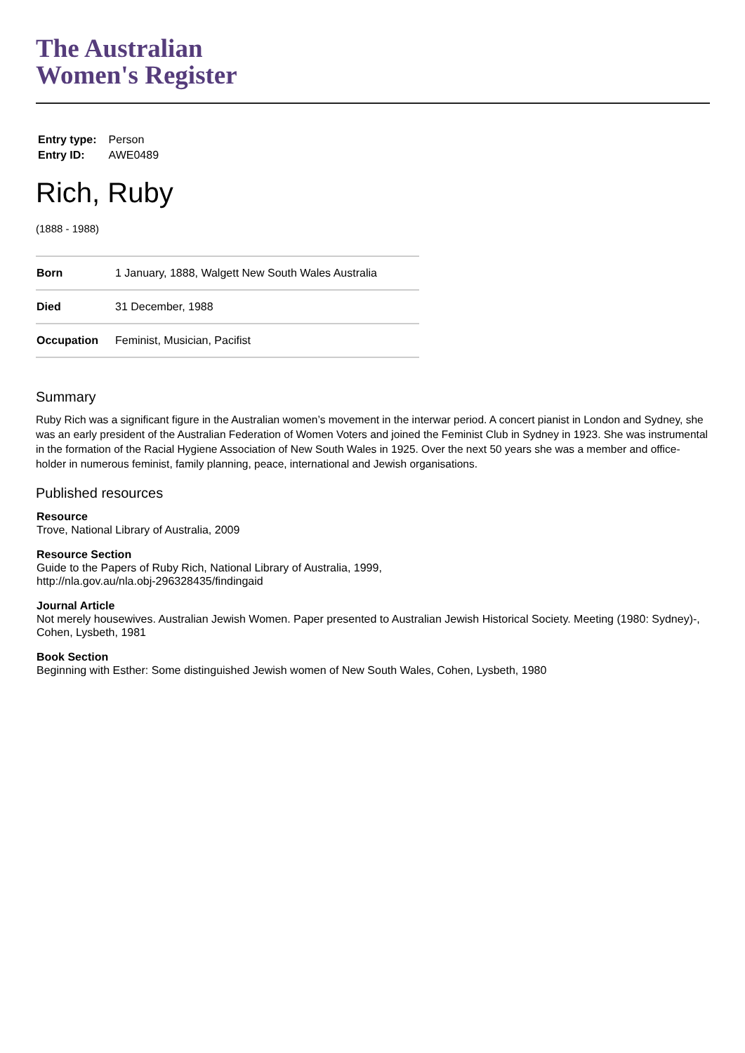The Australian
Women's Register
| Entry type: | Person |
| Entry ID: | AWE0489 |
Rich, Ruby
(1888 - 1988)
| Born | 1 January, 1888, Walgett New South Wales Australia |
| Died | 31 December, 1988 |
| Occupation | Feminist, Musician, Pacifist |
Summary
Ruby Rich was a significant figure in the Australian women’s movement in the interwar period. A concert pianist in London and Sydney, she was an early president of the Australian Federation of Women Voters and joined the Feminist Club in Sydney in 1923. She was instrumental in the formation of the Racial Hygiene Association of New South Wales in 1925. Over the next 50 years she was a member and office-holder in numerous feminist, family planning, peace, international and Jewish organisations.
Published resources
Resource
Trove, National Library of Australia, 2009
Resource Section
Guide to the Papers of Ruby Rich, National Library of Australia, 1999,
http://nla.gov.au/nla.obj-296328435/findingaid
Journal Article
Not merely housewives. Australian Jewish Women. Paper presented to Australian Jewish Historical Society. Meeting (1980: Sydney)-, Cohen, Lysbeth, 1981
Book Section
Beginning with Esther: Some distinguished Jewish women of New South Wales, Cohen, Lysbeth, 1980